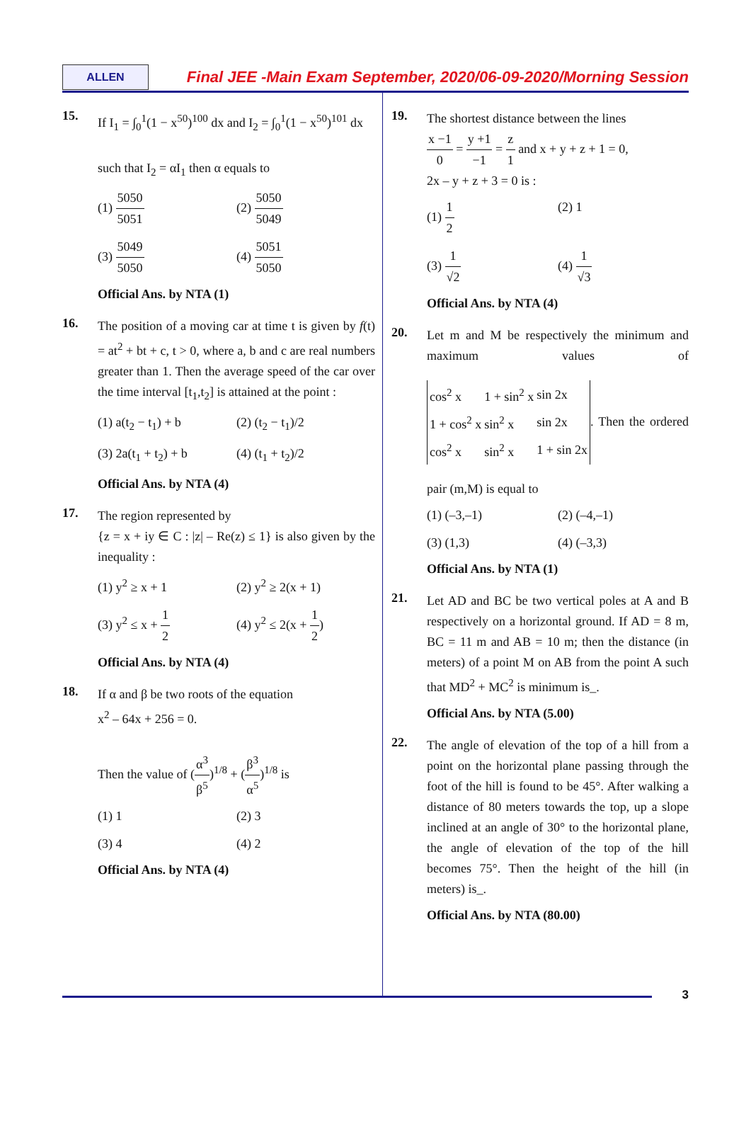ALLEN
Final JEE -Main Exam September, 2020/06-09-2020/Morning Session
15.
If I<sub>1</sub> = ∫<sub>0</sub><sup>1</sup>(1 − x<sup>50</sup>)<sup>100</sup> dx and I<sub>2</sub> = ∫<sub>0</sub><sup>1</sup>(1 − x<sup>50</sup>)<sup>101</sup> dx
such that I<sub>2</sub> = αI<sub>1</sub> then α equals to
(1) 5050 5051
(2) 5050 5049
(3) 5049 5050
(4) 5051 5050
Official Ans. by NTA (1)
16.
The position of a moving car at time t is given by f(t) = at<sup>2</sup> + bt + c, t > 0, where a, b and c are real numbers greater than 1. Then the average speed of the car over the time interval [t<sub>1</sub>,t<sub>2</sub>] is attained at the point :
(1) a(t<sub>2</sub> − t<sub>1</sub>) + b
(2) (t<sub>2</sub> − t<sub>1</sub>)/2
(3) 2a(t<sub>1</sub> + t<sub>2</sub>) + b
(4) (t<sub>1</sub> + t<sub>2</sub>)/2
Official Ans. by NTA (4)
17.
The region represented by
{z = x + iy ∈ C : |z| – Re(z) ≤ 1} is also given by the inequality :
(1) y<sup>2</sup> ≥ x + 1
(2) y<sup>2</sup> ≥ 2(x + 1)
(3) y<sup>2</sup> ≤ x + 1 2
(4) y<sup>2</sup> ≤ 2(x + 1 2)
Official Ans. by NTA (4)
18.
If α and β be two roots of the equation
x<sup>2</sup> – 64x + 256 = 0.
Then the value of (α<sup>3</sup> β<sup>5</sup>)<sup>1/8</sup> + (β<sup>3</sup> α<sup>5</sup>)<sup>1/8</sup> is
(1) 1
(2) 3
(3) 4
(4) 2
Official Ans. by NTA (4)
19.
The shortest distance between the lines
x −1 0 = y +1 −1 = z 1 and x + y + z + 1 = 0,
2x – y + z + 3 = 0 is :
(1) 1 2
(2) 1
(3) 1 √2
(4) 1 √3
Official Ans. by NTA (4)
20.
Let m and M be respectively the minimum and maximum values of
| cos<sup>2</sup> x | 1 + sin<sup>2</sup> x | sin 2x |
| 1 + cos<sup>2</sup> x | sin<sup>2</sup> x | sin 2x |
| cos<sup>2</sup> x | sin<sup>2</sup> x | 1 + sin 2x |
. Then the ordered pair (m,M) is equal to
(1) (–3,–1)
(2) (–4,–1)
(3) (1,3)
(4) (–3,3)
Official Ans. by NTA (1)
21.
Let AD and BC be two vertical poles at A and B respectively on a horizontal ground. If AD = 8 m, BC = 11 m and AB = 10 m; then the distance (in meters) of a point M on AB from the point A such that MD<sup>2</sup> + MC<sup>2</sup> is minimum is_.
Official Ans. by NTA (5.00)
22.
The angle of elevation of the top of a hill from a point on the horizontal plane passing through the foot of the hill is found to be 45°. After walking a distance of 80 meters towards the top, up a slope inclined at an angle of 30° to the horizontal plane, the angle of elevation of the top of the hill becomes 75°. Then the height of the hill (in meters) is_.
Official Ans. by NTA (80.00)
3